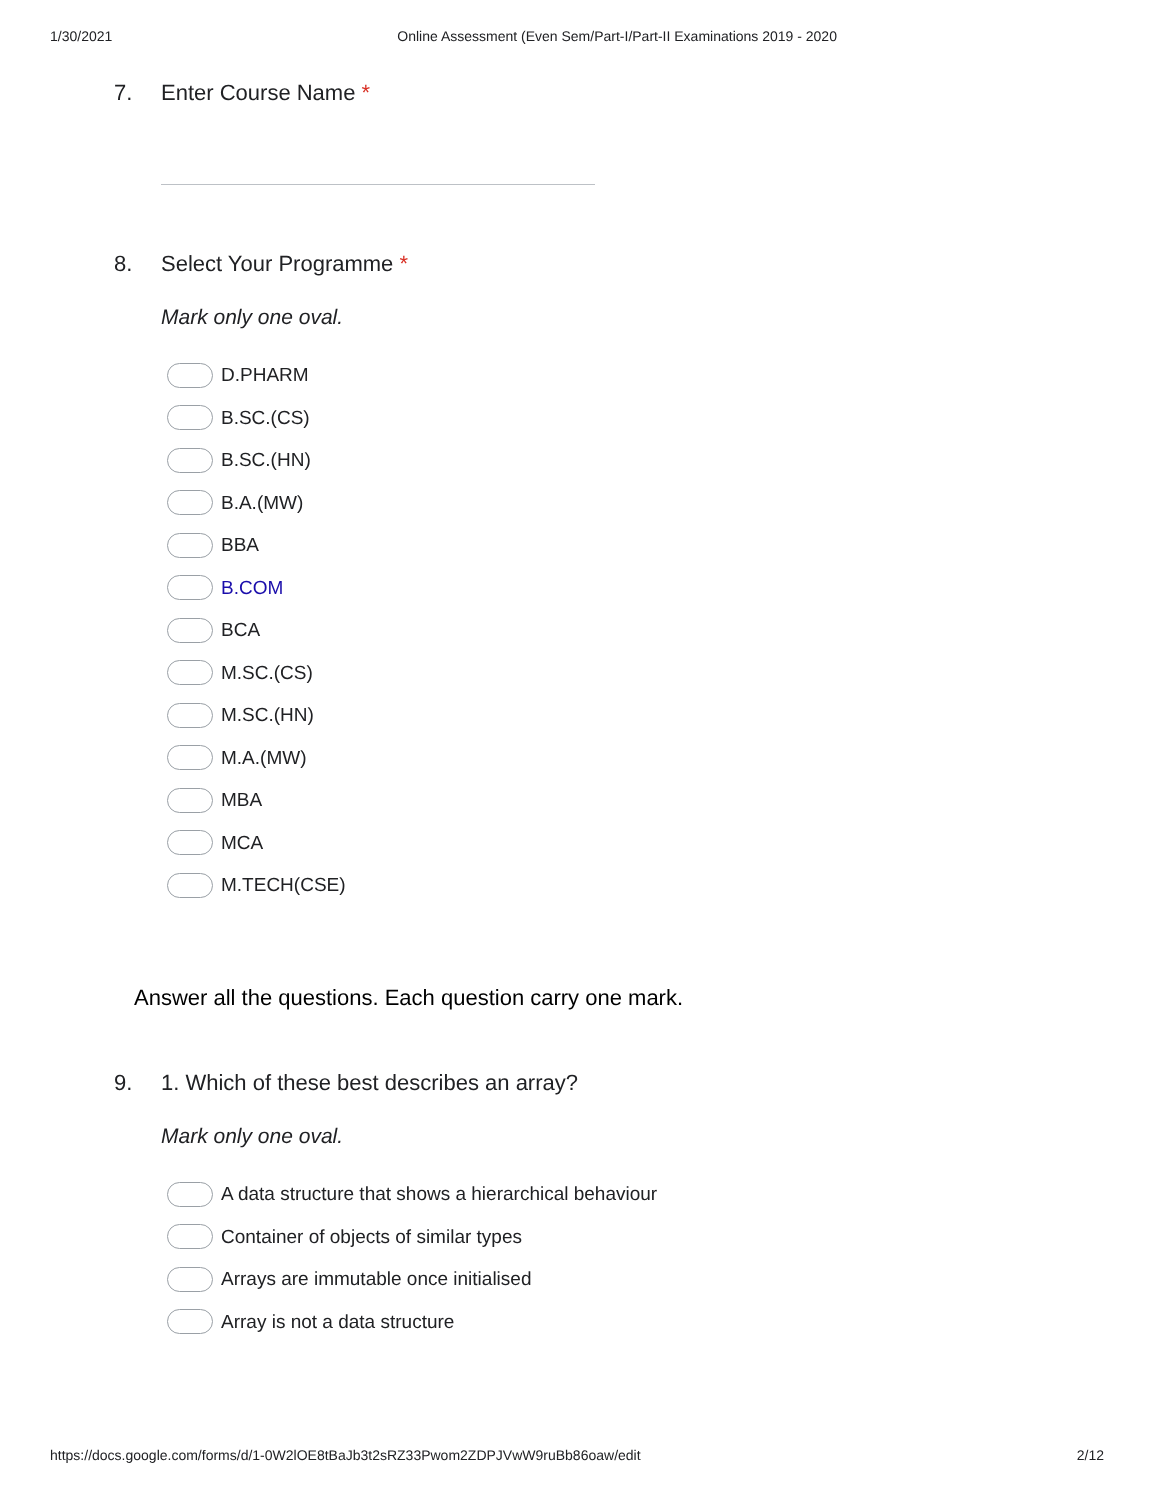1/30/2021 Online Assessment (Even Sem/Part-I/Part-II Examinations 2019 - 2020
7. Enter Course Name *
8. Select Your Programme *
Mark only one oval.
D.PHARM
B.SC.(CS)
B.SC.(HN)
B.A.(MW)
BBA
B.COM
BCA
M.SC.(CS)
M.SC.(HN)
M.A.(MW)
MBA
MCA
M.TECH(CSE)
Answer all the questions. Each question carry one mark.
9. 1. Which of these best describes an array?
Mark only one oval.
A data structure that shows a hierarchical behaviour
Container of objects of similar types
Arrays are immutable once initialised
Array is not a data structure
https://docs.google.com/forms/d/1-0W2lOE8tBaJb3t2sRZ33Pwom2ZDPJVwW9ruBb86oaw/edit 2/12